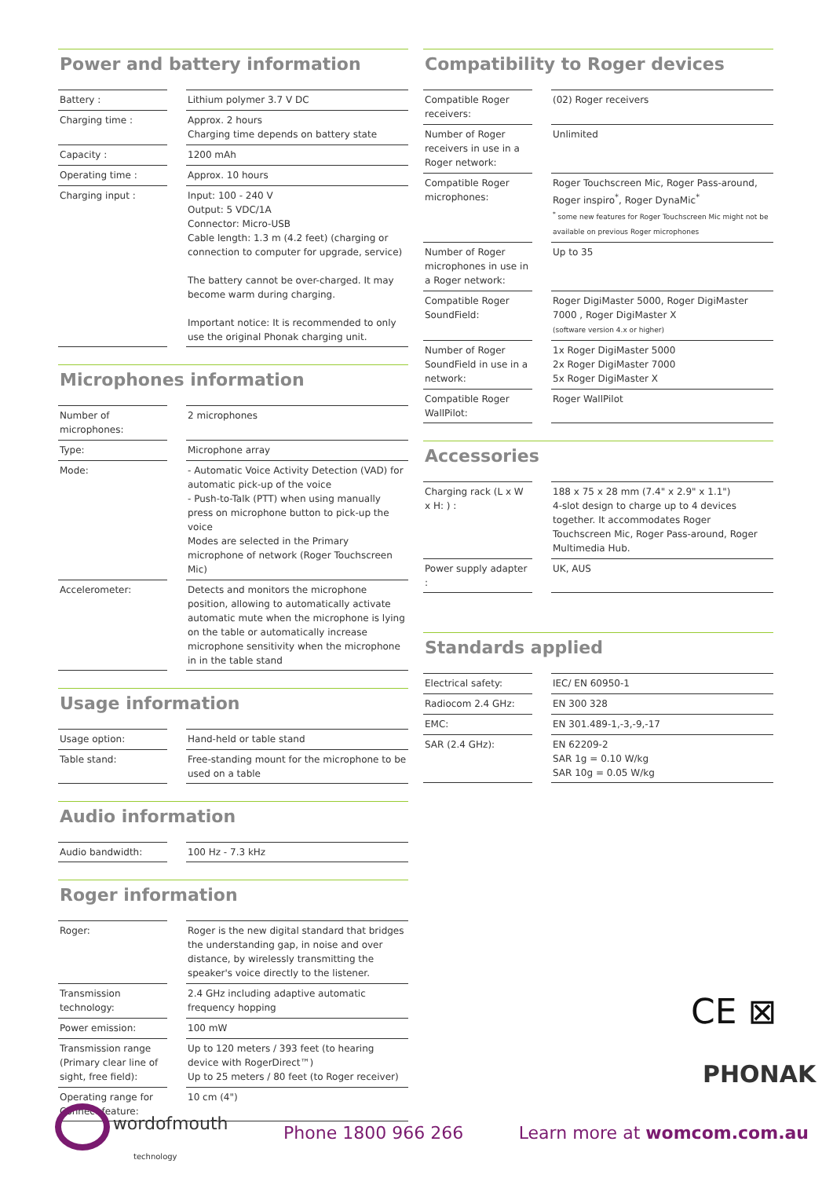Power and battery information
| Battery : | | Lithium polymer 3.7 V DC |
| Charging time : | | Approx. 2 hours Charging time depends on battery state |
| Capacity : | | 1200 mAh |
| Operating time : | | Approx. 10 hours |
| Charging input : | | Input: 100 - 240 V Output: 5 VDC/1A Connector: Micro-USB Cable length: 1.3 m (4.2 feet) (charging or connection to computer for upgrade, service) The battery cannot be over-charged. It may become warm during charging. Important notice: It is recommended to only use the original Phonak charging unit. |
Microphones information
| Number of microphones: | | 2 microphones |
| Type: | | Microphone array |
| Mode: | | - Automatic Voice Activity Detection (VAD) for automatic pick-up of the voice - Push-to-Talk (PTT) when using manually press on microphone button to pick-up the voice Modes are selected in the Primary microphone of network (Roger Touchscreen Mic) |
| Accelerometer: | | Detects and monitors the microphone position, allowing to automatically activate automatic mute when the microphone is lying on the table or automatically increase microphone sensitivity when the microphone in in the table stand |
Usage information
| Usage option: | | Hand-held or table stand |
| Table stand: | | Free-standing mount for the microphone to be used on a table |
Audio information
| Audio bandwidth: | | 100 Hz - 7.3 kHz |
Roger information
| Roger: | | Roger is the new digital standard that bridges the understanding gap, in noise and over distance, by wirelessly transmitting the speaker's voice directly to the listener. |
| Transmission technology: | | 2.4 GHz including adaptive automatic frequency hopping |
| Power emission: | | 100 mW |
| Transmission range (Primary clear line of sight, free field): | | Up to 120 meters / 393 feet (to hearing device with RogerDirect™) Up to 25 meters / 80 feet (to Roger receiver) |
| Operating range for Connect feature: | | 10 cm (4") |
Compatibility to Roger devices
| Compatible Roger receivers: | | (02) Roger receivers |
| Number of Roger receivers in use in a Roger network: | | Unlimited |
| Compatible Roger microphones: | | Roger Touchscreen Mic, Roger Pass-around, Roger inspiro<sup>*</sup>, Roger DynaMic<sup>*</sup> <sup>*</sup> some new features for Roger Touchscreen Mic might not be available on previous Roger microphones |
| Number of Roger microphones in use in a Roger network: | | Up to 35 |
| Compatible Roger SoundField: | | Roger DigiMaster 5000, Roger DigiMaster 7000 , Roger DigiMaster X (software version 4.x or higher) |
| Number of Roger SoundField in use in a network: | | 1x Roger DigiMaster 5000 2x Roger DigiMaster 7000 5x Roger DigiMaster X |
| Compatible Roger WallPilot: | | Roger WallPilot |
Accessories
| Charging rack (L x W x H: ) : | | 188 x 75 x 28 mm (7.4" x 2.9" x 1.1") 4-slot design to charge up to 4 devices together. It accommodates Roger Touchscreen Mic, Roger Pass-around, Roger Multimedia Hub. |
| Power supply adapter : | | UK, AUS |
Standards applied
| Electrical safety: | | IEC/ EN 60950-1 |
| Radiocom 2.4 GHz: | | EN 300 328 |
| EMC: | | EN 301.489-1,-3,-9,-17 |
| SAR (2.4 GHz): | | EN 62209-2 SAR 1g = 0.10 W/kg SAR 10g = 0.05 W/kg |
CE ⊠
PHONAK
wordofmouth
technology
Phone 1800 966 266 Learn more at womcom.com.au